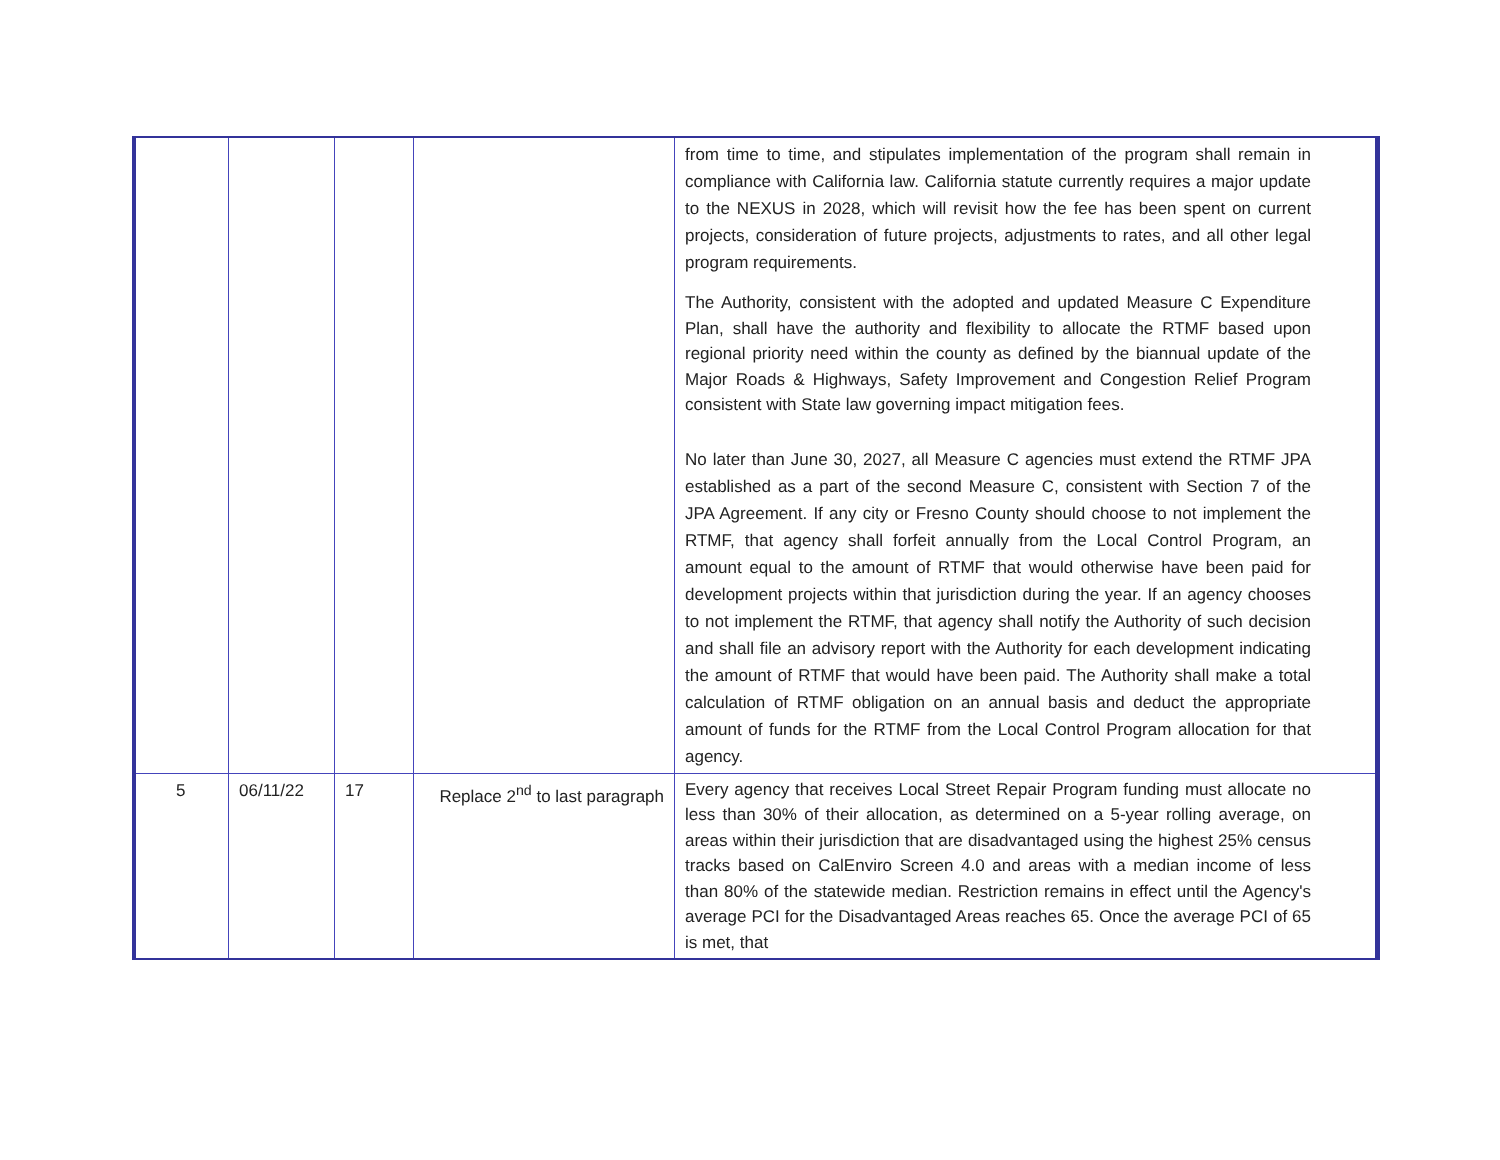| | | | | from time to time, and stipulates implementation of the program shall remain in compliance with California law. California statute currently requires a major update to the NEXUS in 2028, which will revisit how the fee has been spent on current projects, consideration of future projects, adjustments to rates, and all other legal program requirements. The Authority, consistent with the adopted and updated Measure C Expenditure Plan, shall have the authority and flexibility to allocate the RTMF based upon regional priority need within the county as defined by the biannual update of the Major Roads & Highways, Safety Improvement and Congestion Relief Program consistent with State law governing impact mitigation fees. No later than June 30, 2027, all Measure C agencies must extend the RTMF JPA established as a part of the second Measure C, consistent with Section 7 of the JPA Agreement. If any city or Fresno County should choose to not implement the RTMF, that agency shall forfeit annually from the Local Control Program, an amount equal to the amount of RTMF that would otherwise have been paid for development projects within that jurisdiction during the year. If an agency chooses to not implement the RTMF, that agency shall notify the Authority of such decision and shall file an advisory report with the Authority for each development indicating the amount of RTMF that would have been paid. The Authority shall make a total calculation of RTMF obligation on an annual basis and deduct the appropriate amount of funds for the RTMF from the Local Control Program allocation for that agency. |
| 5 | 06/11/22 | 17 | Replace 2<sup>nd</sup> to last paragraph | Every agency that receives Local Street Repair Program funding must allocate no less than 30% of their allocation, as determined on a 5-year rolling average, on areas within their jurisdiction that are disadvantaged using the highest 25% census tracks based on CalEnviro Screen 4.0 and areas with a median income of less than 80% of the statewide median. Restriction remains in effect until the Agency's average PCI for the Disadvantaged Areas reaches 65. Once the average PCI of 65 is met, that |